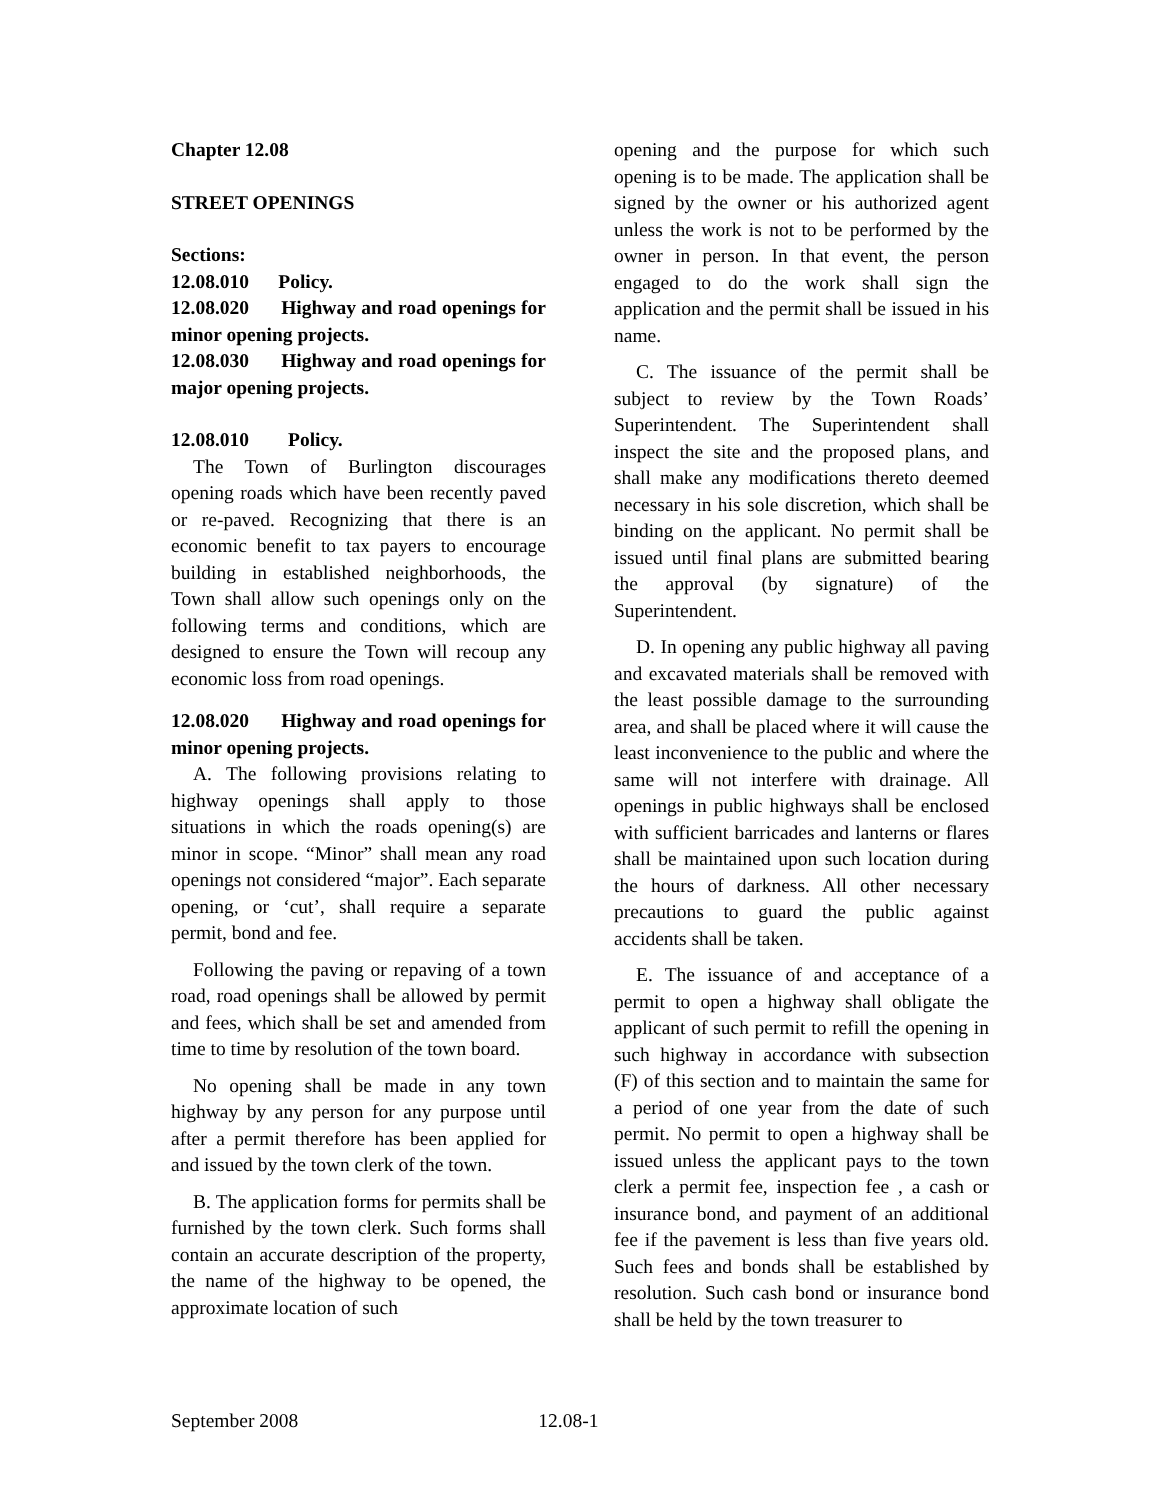Chapter 12.08
STREET OPENINGS
Sections:
12.08.010 Policy.
12.08.020 Highway and road openings for minor opening projects.
12.08.030 Highway and road openings for major opening projects.
12.08.010 Policy.
The Town of Burlington discourages opening roads which have been recently paved or re-paved. Recognizing that there is an economic benefit to tax payers to encourage building in established neighborhoods, the Town shall allow such openings only on the following terms and conditions, which are designed to ensure the Town will recoup any economic loss from road openings.
12.08.020 Highway and road openings for minor opening projects.
A. The following provisions relating to highway openings shall apply to those situations in which the roads opening(s) are minor in scope. “Minor” shall mean any road openings not considered “major”. Each separate opening, or ‘cut’, shall require a separate permit, bond and fee.
Following the paving or repaving of a town road, road openings shall be allowed by permit and fees, which shall be set and amended from time to time by resolution of the town board.
No opening shall be made in any town highway by any person for any purpose until after a permit therefore has been applied for and issued by the town clerk of the town.
B. The application forms for permits shall be furnished by the town clerk. Such forms shall contain an accurate description of the property, the name of the highway to be opened, the approximate location of such
opening and the purpose for which such opening is to be made. The application shall be signed by the owner or his authorized agent unless the work is not to be performed by the owner in person. In that event, the person engaged to do the work shall sign the application and the permit shall be issued in his name.
C. The issuance of the permit shall be subject to review by the Town Roads’ Superintendent. The Superintendent shall inspect the site and the proposed plans, and shall make any modifications thereto deemed necessary in his sole discretion, which shall be binding on the applicant. No permit shall be issued until final plans are submitted bearing the approval (by signature) of the Superintendent.
D. In opening any public highway all paving and excavated materials shall be removed with the least possible damage to the surrounding area, and shall be placed where it will cause the least inconvenience to the public and where the same will not interfere with drainage. All openings in public highways shall be enclosed with sufficient barricades and lanterns or flares shall be maintained upon such location during the hours of darkness. All other necessary precautions to guard the public against accidents shall be taken.
E. The issuance of and acceptance of a permit to open a highway shall obligate the applicant of such permit to refill the opening in such highway in accordance with subsection (F) of this section and to maintain the same for a period of one year from the date of such permit. No permit to open a highway shall be issued unless the applicant pays to the town clerk a permit fee, inspection fee , a cash or insurance bond, and payment of an additional fee if the pavement is less than five years old. Such fees and bonds shall be established by resolution. Such cash bond or insurance bond shall be held by the town treasurer to
September 2008 12.08-1